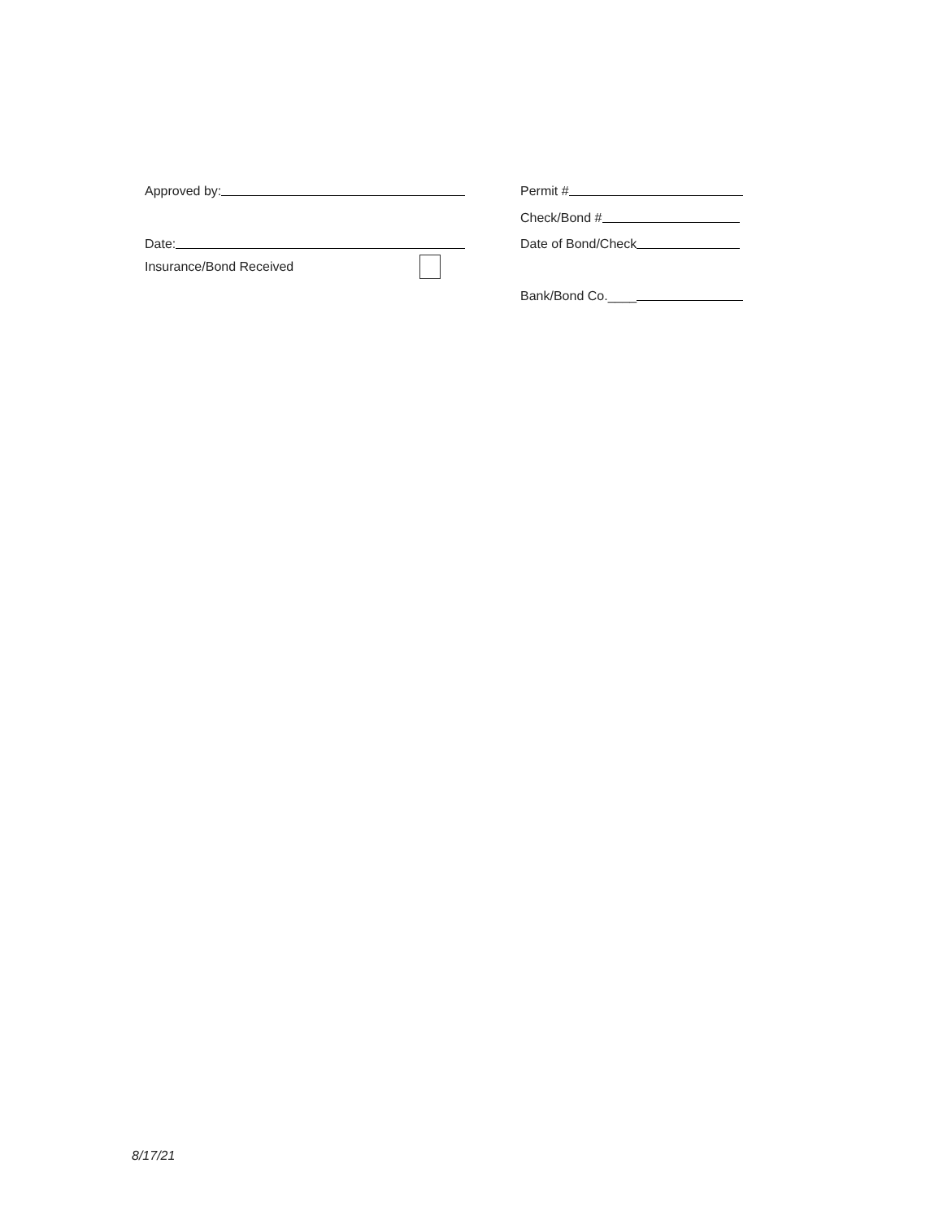Approved by:
Date:
Insurance/Bond Received
Permit #
Check/Bond #
Date of Bond/Check
Bank/Bond Co.____
8/17/21